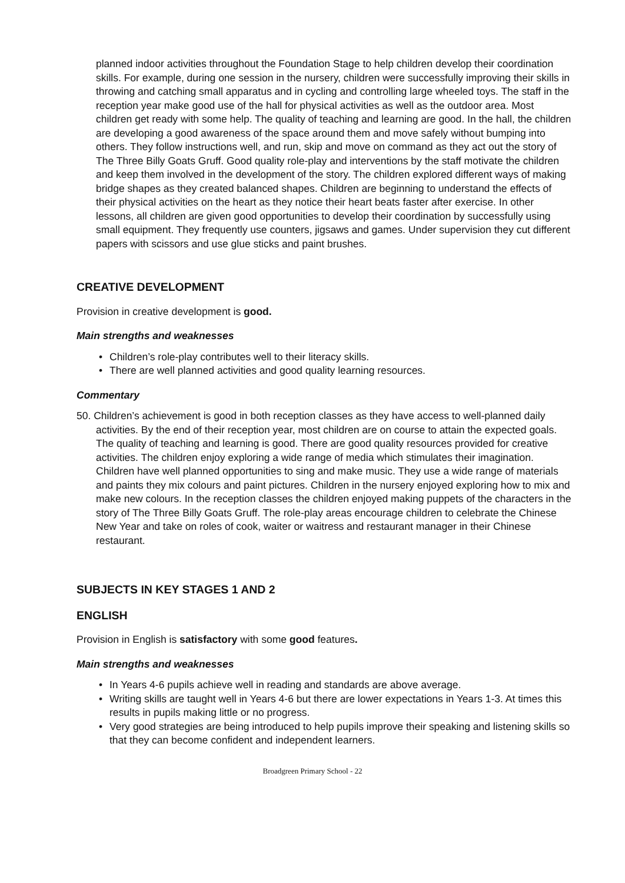planned indoor activities throughout the Foundation Stage to help children develop their coordination skills. For example, during one session in the nursery, children were successfully improving their skills in throwing and catching small apparatus and in cycling and controlling large wheeled toys. The staff in the reception year make good use of the hall for physical activities as well as the outdoor area. Most children get ready with some help. The quality of teaching and learning are good. In the hall, the children are developing a good awareness of the space around them and move safely without bumping into others. They follow instructions well, and run, skip and move on command as they act out the story of The Three Billy Goats Gruff. Good quality role-play and interventions by the staff motivate the children and keep them involved in the development of the story. The children explored different ways of making bridge shapes as they created balanced shapes. Children are beginning to understand the effects of their physical activities on the heart as they notice their heart beats faster after exercise. In other lessons, all children are given good opportunities to develop their coordination by successfully using small equipment. They frequently use counters, jigsaws and games. Under supervision they cut different papers with scissors and use glue sticks and paint brushes.
CREATIVE DEVELOPMENT
Provision in creative development is good.
Main strengths and weaknesses
• Children’s role-play contributes well to their literacy skills.
• There are well planned activities and good quality learning resources.
Commentary
50. Children’s achievement is good in both reception classes as they have access to well-planned daily activities. By the end of their reception year, most children are on course to attain the expected goals. The quality of teaching and learning is good. There are good quality resources provided for creative activities. The children enjoy exploring a wide range of media which stimulates their imagination. Children have well planned opportunities to sing and make music. They use a wide range of materials and paints they mix colours and paint pictures. Children in the nursery enjoyed exploring how to mix and make new colours. In the reception classes the children enjoyed making puppets of the characters in the story of The Three Billy Goats Gruff. The role-play areas encourage children to celebrate the Chinese New Year and take on roles of cook, waiter or waitress and restaurant manager in their Chinese restaurant.
SUBJECTS IN KEY STAGES 1 AND 2
ENGLISH
Provision in English is satisfactory with some good features.
Main strengths and weaknesses
• In Years 4-6 pupils achieve well in reading and standards are above average.
• Writing skills are taught well in Years 4-6 but there are lower expectations in Years 1-3. At times this results in pupils making little or no progress.
• Very good strategies are being introduced to help pupils improve their speaking and listening skills so that they can become confident and independent learners.
Broadgreen Primary School - 22